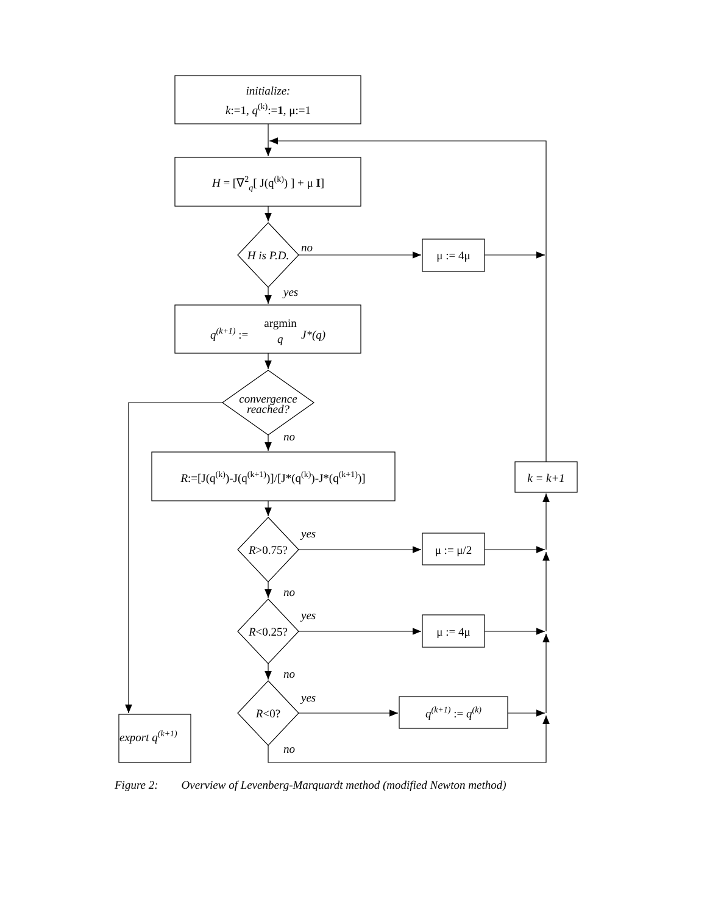initialize:
k:=1, q(k):=1, μ:=1
H = [∇2q[ J(q(k)) ] + μ I]
H is P.D.
no
μ := 4μ
yes
argmin
q(k+1) :=
q
J*(q)
convergence
reached?
no
R:=[J(q(k))-J(q(k+1))]/[J*(q(k))-J*(q(k+1))]
k = k+1
yes
R>0.75?
μ := μ/2
no
yes
R<0.25?
μ := 4μ
no
yes
R<0?
q(k+1) := q(k)
export q(k+1)
no
Figure 2: Overview of Levenberg-Marquardt method (modified Newton method)